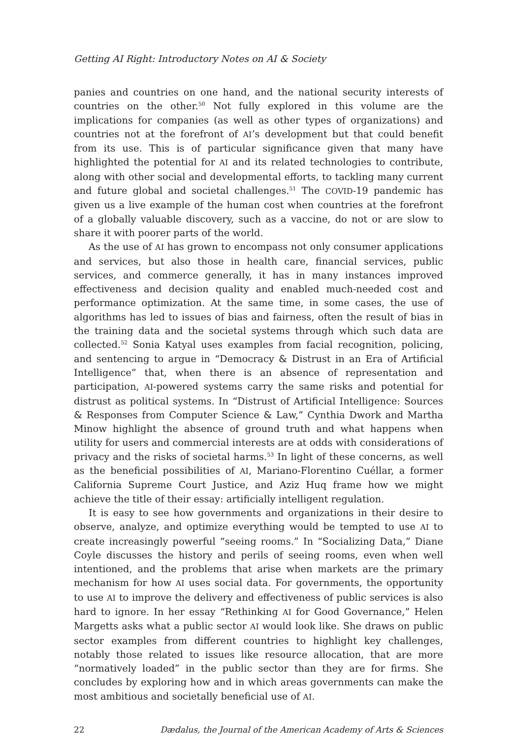Getting AI Right: Introductory Notes on AI & Society
panies and countries on one hand, and the national security interests of countries on the other.<sup>50</sup> Not fully explored in this volume are the implications for companies (as well as other types of organizations) and countries not at the forefront of AI’s development but that could benefit from its use. This is of particular significance given that many have highlighted the potential for AI and its related technologies to contribute, along with other social and developmental efforts, to tackling many current and future global and societal challenges.<sup>51</sup> The COVID-19 pandemic has given us a live example of the human cost when countries at the forefront of a globally valuable discovery, such as a vaccine, do not or are slow to share it with poorer parts of the world.
As the use of AI has grown to encompass not only consumer applications and services, but also those in health care, financial services, public services, and commerce generally, it has in many instances improved effectiveness and decision quality and enabled much-needed cost and performance optimization. At the same time, in some cases, the use of algorithms has led to issues of bias and fairness, often the result of bias in the training data and the societal systems through which such data are collected.<sup>52</sup> Sonia Katyal uses examples from facial recognition, policing, and sentencing to argue in “Democracy & Distrust in an Era of Artificial Intelligence” that, when there is an absence of representation and participation, AI-powered systems carry the same risks and potential for distrust as political systems. In “Distrust of Artificial Intelligence: Sources & Responses from Computer Science & Law,” Cynthia Dwork and Martha Minow highlight the absence of ground truth and what happens when utility for users and commercial interests are at odds with considerations of privacy and the risks of societal harms.<sup>53</sup> In light of these concerns, as well as the beneficial possibilities of AI, Mariano-Florentino Cuéllar, a former California Supreme Court Justice, and Aziz Huq frame how we might achieve the title of their essay: artificially intelligent regulation.
It is easy to see how governments and organizations in their desire to observe, analyze, and optimize everything would be tempted to use AI to create increasingly powerful “seeing rooms.” In “Socializing Data,” Diane Coyle discusses the history and perils of seeing rooms, even when well intentioned, and the problems that arise when markets are the primary mechanism for how AI uses social data. For governments, the opportunity to use AI to improve the delivery and effectiveness of public services is also hard to ignore. In her essay “Rethinking AI for Good Governance,” Helen Margetts asks what a public sector AI would look like. She draws on public sector examples from different countries to highlight key challenges, notably those related to issues like resource allocation, that are more “normatively loaded” in the public sector than they are for firms. She concludes by exploring how and in which areas governments can make the most ambitious and societally beneficial use of AI.
22 Dædalus, the Journal of the American Academy of Arts & Sciences